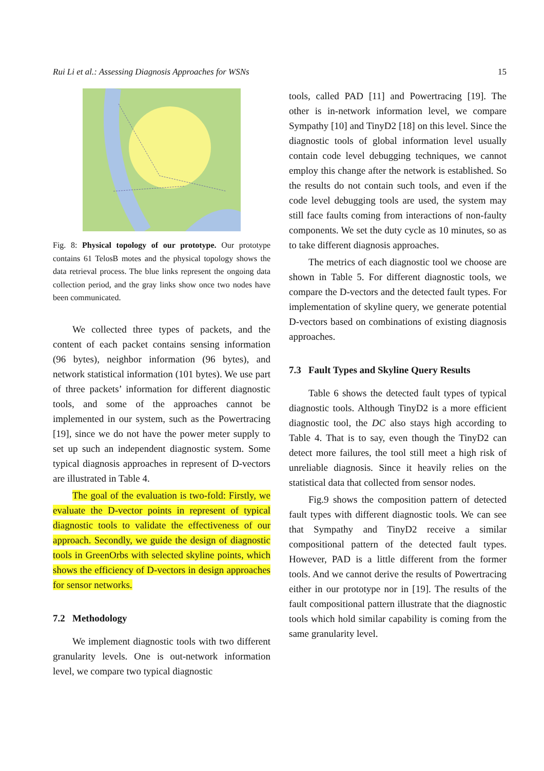Rui Li et al.: Assessing Diagnosis Approaches for WSNs 15
Fig. 8: Physical topology of our prototype. Our prototype contains 61 TelosB motes and the physical topology shows the data retrieval process. The blue links represent the ongoing data collection period, and the gray links show once two nodes have been communicated.
We collected three types of packets, and the content of each packet contains sensing information (96 bytes), neighbor information (96 bytes), and network statistical information (101 bytes). We use part of three packets’ information for different diagnostic tools, and some of the approaches cannot be implemented in our system, such as the Powertracing [19], since we do not have the power meter supply to set up such an independent diagnostic system. Some typical diagnosis approaches in represent of D-vectors are illustrated in Table 4.
The goal of the evaluation is two-fold: Firstly, we evaluate the D-vector points in represent of typical diagnostic tools to validate the effectiveness of our approach. Secondly, we guide the design of diagnostic tools in GreenOrbs with selected skyline points, which shows the efficiency of D-vectors in design approaches for sensor networks.
7.2 Methodology
We implement diagnostic tools with two different granularity levels. One is out-network information level, we compare two typical diagnostic
tools, called PAD [11] and Powertracing [19]. The other is in-network information level, we compare Sympathy [10] and TinyD2 [18] on this level. Since the diagnostic tools of global information level usually contain code level debugging techniques, we cannot employ this change after the network is established. So the results do not contain such tools, and even if the code level debugging tools are used, the system may still face faults coming from interactions of non-faulty components. We set the duty cycle as 10 minutes, so as to take different diagnosis approaches.
The metrics of each diagnostic tool we choose are shown in Table 5. For different diagnostic tools, we compare the D-vectors and the detected fault types. For implementation of skyline query, we generate potential D-vectors based on combinations of existing diagnosis approaches.
7.3 Fault Types and Skyline Query Results
Table 6 shows the detected fault types of typical diagnostic tools. Although TinyD2 is a more efficient diagnostic tool, the DC also stays high according to Table 4. That is to say, even though the TinyD2 can detect more failures, the tool still meet a high risk of unreliable diagnosis. Since it heavily relies on the statistical data that collected from sensor nodes.
Fig.9 shows the composition pattern of detected fault types with different diagnostic tools. We can see that Sympathy and TinyD2 receive a similar compositional pattern of the detected fault types. However, PAD is a little different from the former tools. And we cannot derive the results of Powertracing either in our prototype nor in [19]. The results of the fault compositional pattern illustrate that the diagnostic tools which hold similar capability is coming from the same granularity level.